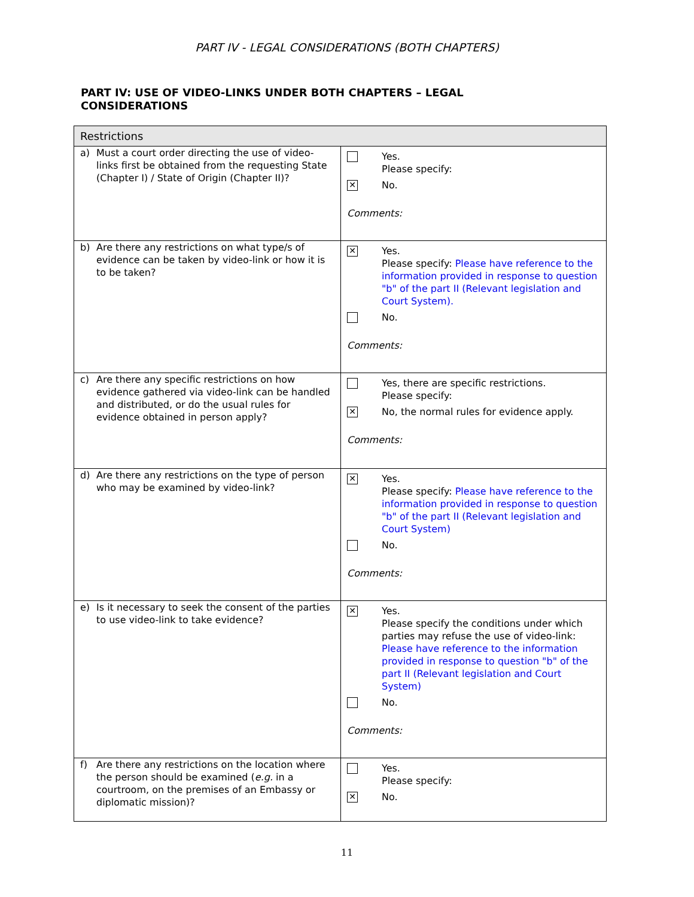PART IV - LEGAL CONSIDERATIONS (BOTH CHAPTERS)
PART IV: USE OF VIDEO-LINKS UNDER BOTH CHAPTERS – LEGAL CONSIDERATIONS
| Restrictions | |
| --- | --- |
| a) Must a court order directing the use of video-links first be obtained from the requesting State (Chapter I) / State of Origin (Chapter II)? | Yes. Please specify: ✕ No. Comments: |
| b) Are there any restrictions on what type/s of evidence can be taken by video-link or how it is to be taken? | ✕ Yes. Please specify: Please have reference to the information provided in response to question "b" of the part II (Relevant legislation and Court System). No. Comments: |
| c) Are there any specific restrictions on how evidence gathered via video-link can be handled and distributed, or do the usual rules for evidence obtained in person apply? | Yes, there are specific restrictions. Please specify: ✕ No, the normal rules for evidence apply. Comments: |
| d) Are there any restrictions on the type of person who may be examined by video-link? | ✕ Yes. Please specify: Please have reference to the information provided in response to question "b" of the part II (Relevant legislation and Court System) No. Comments: |
| e) Is it necessary to seek the consent of the parties to use video-link to take evidence? | ✕ Yes. Please specify the conditions under which parties may refuse the use of video-link: Please have reference to the information provided in response to question "b" of the part II (Relevant legislation and Court System) No. Comments: |
| f) Are there any restrictions on the location where the person should be examined ( e.g. in a courtroom, on the premises of an Embassy or diplomatic mission)? | Yes. Please specify: ✕ No. |
11